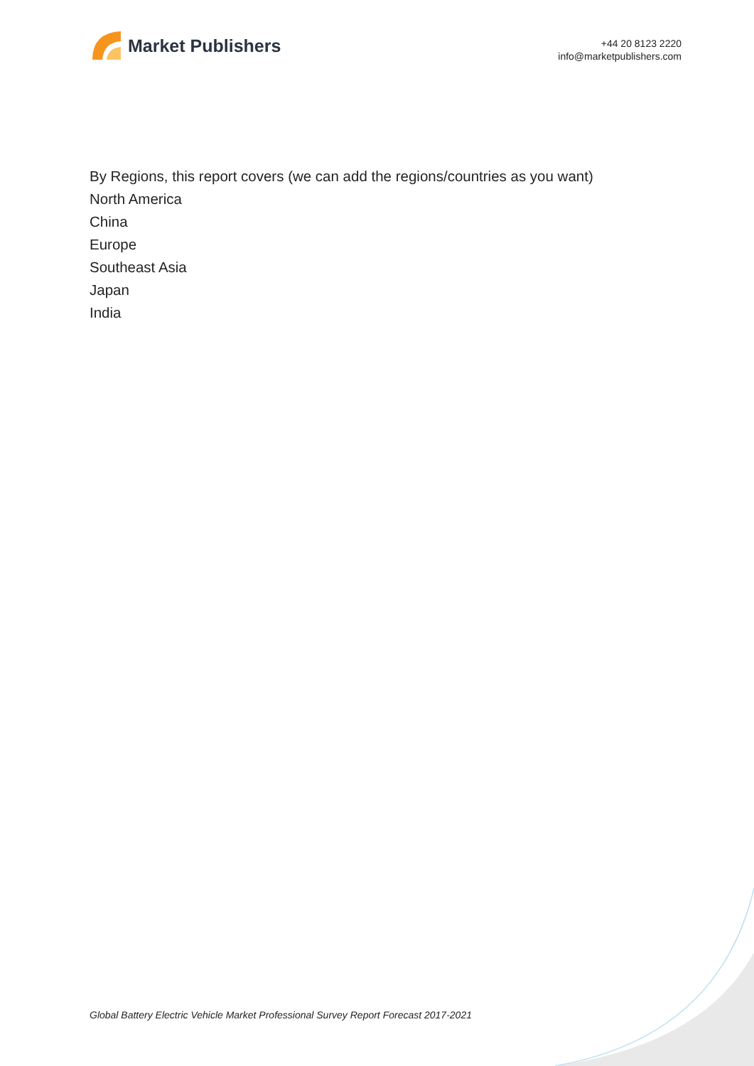Market Publishers
+44 20 8123 2220
info@marketpublishers.com
By Regions, this report covers (we can add the regions/countries as you want)
North America
China
Europe
Southeast Asia
Japan
India
Global Battery Electric Vehicle Market Professional Survey Report Forecast 2017-2021